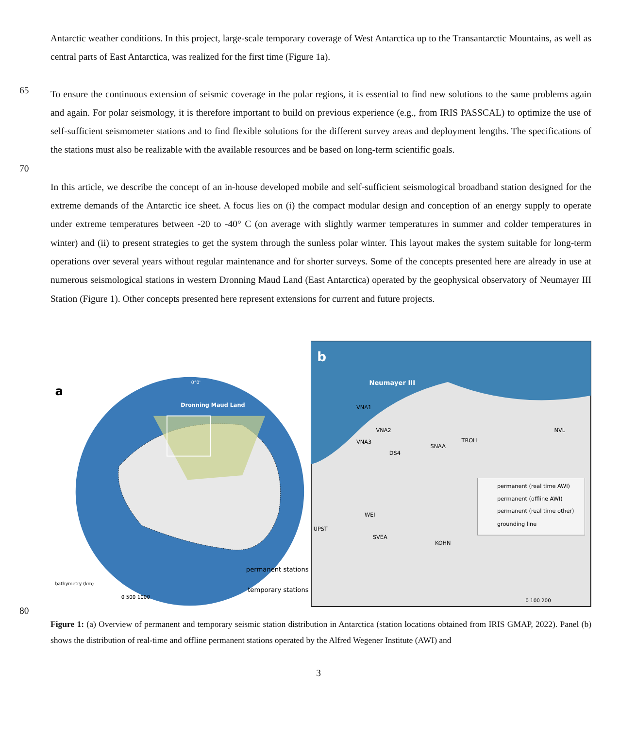Antarctic weather conditions. In this project, large-scale temporary coverage of West Antarctica up to the Transantarctic Mountains, as well as central parts of East Antarctica, was realized for the first time (Figure 1a).
65
To ensure the continuous extension of seismic coverage in the polar regions, it is essential to find new solutions to the same problems again and again. For polar seismology, it is therefore important to build on previous experience (e.g., from IRIS PASSCAL) to optimize the use of self-sufficient seismometer stations and to find flexible solutions for the different survey areas and deployment lengths. The specifications of the stations must also be realizable with the available resources and be based on long-term scientific goals.
70
In this article, we describe the concept of an in-house developed mobile and self-sufficient seismological broadband station designed for the extreme demands of the Antarctic ice sheet. A focus lies on (i) the compact modular design and conception of an energy supply to operate under extreme temperatures between -20 to -40° C (on average with slightly warmer temperatures in summer and colder temperatures in winter) and (ii) to present strategies to get the system through the sunless polar winter. This layout makes the system suitable for long-term operations over several years without regular maintenance and for shorter surveys. Some of the concepts presented here are already in use at numerous seismological stations in western Dronning Maud Land (East Antarctica) operated by the geophysical observatory of Neumayer III Station (Figure 1). Other concepts presented here represent extensions for current and future projects.
a
Dronning Maud Land
0°0'
bathymetry (km)
0 500 1000
permanent stations
temporary stations
b
Neumayer III
VNA1
VNA2
VNA3
DS4
SNAA
TROLL
NVL
WEI
UPST
SVEA
KOHN
permanent (real time AWI)
permanent (offline AWI)
permanent (real time other)
grounding line
0 100 200
80
Figure 1: (a) Overview of permanent and temporary seismic station distribution in Antarctica (station locations obtained from IRIS GMAP, 2022). Panel (b) shows the distribution of real-time and offline permanent stations operated by the Alfred Wegener Institute (AWI) and
3